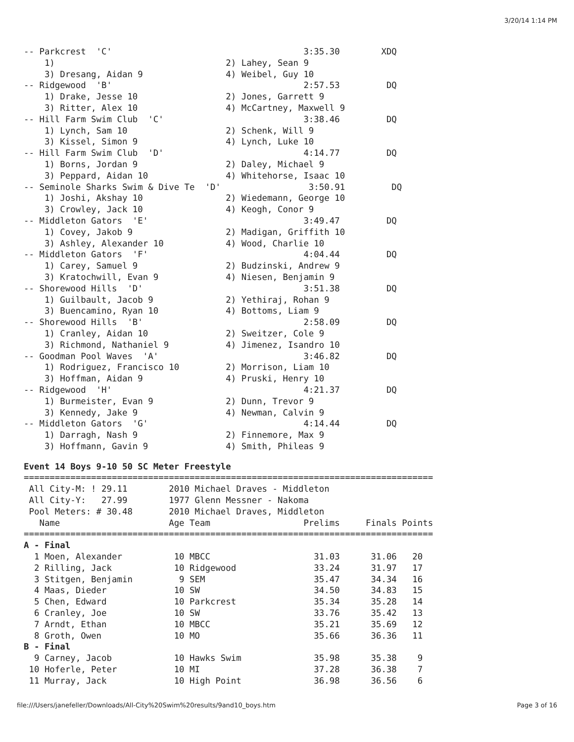3/20/14 1:14 PM
-- Parkcrest  'C'                                     3:35.30        XDQ
    1)                                 2) Lahey, Sean 9
    3) Dresang, Aidan 9                4) Weibel, Guy 10
-- Ridgewood  'B'                                     2:57.53         DQ
    1) Drake, Jesse 10                 2) Jones, Garrett 9
    3) Ritter, Alex 10                 4) McCartney, Maxwell 9
-- Hill Farm Swim Club  'C'                           3:38.46         DQ
    1) Lynch, Sam 10                   2) Schenk, Will 9
    3) Kissel, Simon 9                 4) Lynch, Luke 10
-- Hill Farm Swim Club  'D'                           4:14.77         DQ
    1) Borns, Jordan 9                 2) Daley, Michael 9
    3) Peppard, Aidan 10               4) Whitehorse, Isaac 10
-- Seminole Sharks Swim & Dive Te  'D'                 3:50.91         DQ
    1) Joshi, Akshay 10                2) Wiedemann, George 10
    3) Crowley, Jack 10                4) Keogh, Conor 9
-- Middleton Gators  'E'                              3:49.47         DQ
    1) Covey, Jakob 9                  2) Madigan, Griffith 10
    3) Ashley, Alexander 10            4) Wood, Charlie 10
-- Middleton Gators  'F'                              4:04.44         DQ
    1) Carey, Samuel 9                 2) Budzinski, Andrew 9
    3) Kratochwill, Evan 9             4) Niesen, Benjamin 9
-- Shorewood Hills  'D'                               3:51.38         DQ
    1) Guilbault, Jacob 9              2) Yethiraj, Rohan 9
    3) Buencamino, Ryan 10             4) Bottoms, Liam 9
-- Shorewood Hills  'B'                               2:58.09         DQ
    1) Cranley, Aidan 10               2) Sweitzer, Cole 9
    3) Richmond, Nathaniel 9           4) Jimenez, Isandro 10
-- Goodman Pool Waves  'A'                            3:46.82         DQ
    1) Rodriguez, Francisco 10         2) Morrison, Liam 10
    3) Hoffman, Aidan 9                4) Pruski, Henry 10
-- Ridgewood  'H'                                     4:21.37         DQ
    1) Burmeister, Evan 9              2) Dunn, Trevor 9
    3) Kennedy, Jake 9                 4) Newman, Calvin 9
-- Middleton Gators  'G'                              4:14.44         DQ
    1) Darragh, Nash 9                 2) Finnemore, Max 9
    3) Hoffmann, Gavin 9               4) Smith, Phileas 9
Event 14 Boys 9-10 50 SC Meter Freestyle
===============================================================================
 All City-M: ! 29.11        2010 Michael Draves - Middleton
 All City-Y:   27.99        1977 Glenn Messner - Nakoma
 Pool Meters: # 30.48       2010 Michael Draves, Middleton
   Name                     Age Team                  Prelims     Finals Points
===============================================================================
A - Final
  1 Moen, Alexander          10 MBCC                    31.03      31.06   20
  2 Rilling, Jack            10 Ridgewood               33.24      31.97   17
  3 Stitgen, Benjamin         9 SEM                     35.47      34.34   16
  4 Maas, Dieder             10 SW                      34.50      34.83   15
  5 Chen, Edward             10 Parkcrest               35.34      35.28   14
  6 Cranley, Joe             10 SW                      33.76      35.42   13
  7 Arndt, Ethan             10 MBCC                    35.21      35.69   12
  8 Groth, Owen              10 MO                      35.66      36.36   11
B - Final
  9 Carney, Jacob            10 Hawks Swim              35.98      35.38    9
 10 Hoferle, Peter           10 MI                      37.28      36.38    7
 11 Murray, Jack             10 High Point              36.98      36.56    6
file:///Users/janefeller/Downloads/All-City%20Swim%20results/9and10_boys.htm Page 3 of 16